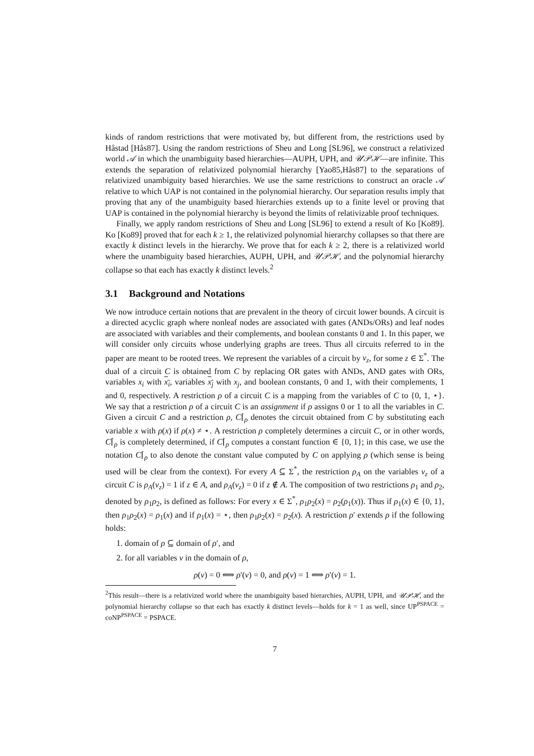kinds of random restrictions that were motivated by, but different from, the restrictions used by Håstad [Hås87]. Using the random restrictions of Sheu and Long [SL96], we construct a relativized world 𝒜 in which the unambiguity based hierarchies—AUPH, UPH, and 𝒰𝒫ℋ—are infinite. This extends the separation of relativized polynomial hierarchy [Yao85,Hås87] to the separations of relativized unambiguity based hierarchies. We use the same restrictions to construct an oracle 𝒜 relative to which UAP is not contained in the polynomial hierarchy. Our separation results imply that proving that any of the unambiguity based hierarchies extends up to a finite level or proving that UAP is contained in the polynomial hierarchy is beyond the limits of relativizable proof techniques.
Finally, we apply random restrictions of Sheu and Long [SL96] to extend a result of Ko [Ko89]. Ko [Ko89] proved that for each k ≥ 1, the relativized polynomial hierarchy collapses so that there are exactly k distinct levels in the hierarchy. We prove that for each k ≥ 2, there is a relativized world where the unambiguity based hierarchies, AUPH, UPH, and 𝒰𝒫ℋ, and the polynomial hierarchy collapse so that each has exactly k distinct levels.<sup>2</sup>
3.1 Background and Notations
We now introduce certain notions that are prevalent in the theory of circuit lower bounds. A circuit is a directed acyclic graph where nonleaf nodes are associated with gates (ANDs/ORs) and leaf nodes are associated with variables and their complements, and boolean constants 0 and 1. In this paper, we will consider only circuits whose underlying graphs are trees. Thus all circuits referred to in the paper are meant to be rooted trees. We represent the variables of a circuit by v<sub>z</sub>, for some z ∈ Σ<sup>*</sup>. The dual of a circuit C is obtained from C by replacing OR gates with ANDs, AND gates with ORs, variables x<sub>i</sub> with x<sub>i</sub>, variables x<sub>j</sub> with x<sub>j</sub>, and boolean constants, 0 and 1, with their complements, 1 and 0, respectively. A restriction ρ of a circuit C is a mapping from the variables of C to {0, 1, ⋆}. We say that a restriction ρ of a circuit C is an assignment if ρ assigns 0 or 1 to all the variables in C. Given a circuit C and a restriction ρ, C⌈<sub>ρ</sub> denotes the circuit obtained from C by substituting each variable x with ρ(x) if ρ(x) ≠ ⋆. A restriction ρ completely determines a circuit C, or in other words, C⌈<sub>ρ</sub> is completely determined, if C⌈<sub>ρ</sub> computes a constant function ∈ {0, 1}; in this case, we use the notation C⌈<sub>ρ</sub> to also denote the constant value computed by C on applying ρ (which sense is being used will be clear from the context). For every A ⊆ Σ<sup>*</sup>, the restriction ρ<sub>A</sub> on the variables v<sub>z</sub> of a circuit C is ρ<sub>A</sub>(v<sub>z</sub>) = 1 if z ∈ A, and ρ<sub>A</sub>(v<sub>z</sub>) = 0 if z ∉ A. The composition of two restrictions ρ<sub>1</sub> and ρ<sub>2</sub>, denoted by ρ<sub>1</sub>ρ<sub>2</sub>, is defined as follows: For every x ∈ Σ<sup>*</sup>, ρ<sub>1</sub>ρ<sub>2</sub>(x) = ρ<sub>2</sub>(ρ<sub>1</sub>(x)). Thus if ρ<sub>1</sub>(x) ∈ {0, 1}, then ρ<sub>1</sub>ρ<sub>2</sub>(x) = ρ<sub>1</sub>(x) and if ρ<sub>1</sub>(x) = ⋆, then ρ<sub>1</sub>ρ<sub>2</sub>(x) = ρ<sub>2</sub>(x). A restriction ρ′ extends ρ if the following holds:
1. domain of ρ ⊆ domain of ρ′, and
2. for all variables v in the domain of ρ,
ρ(v) = 0 ⟺ ρ′(v) = 0, and ρ(v) = 1 ⟺ ρ′(v) = 1.
<sup>2</sup> This result—there is a relativized world where the unambiguity based hierarchies, AUPH, UPH, and 𝒰𝒫ℋ, and the polynomial hierarchy collapse so that each has exactly k distinct levels—holds for k = 1 as well, since UP<sup>PSPACE</sup> = coNP<sup>PSPACE</sup> = PSPACE.
7